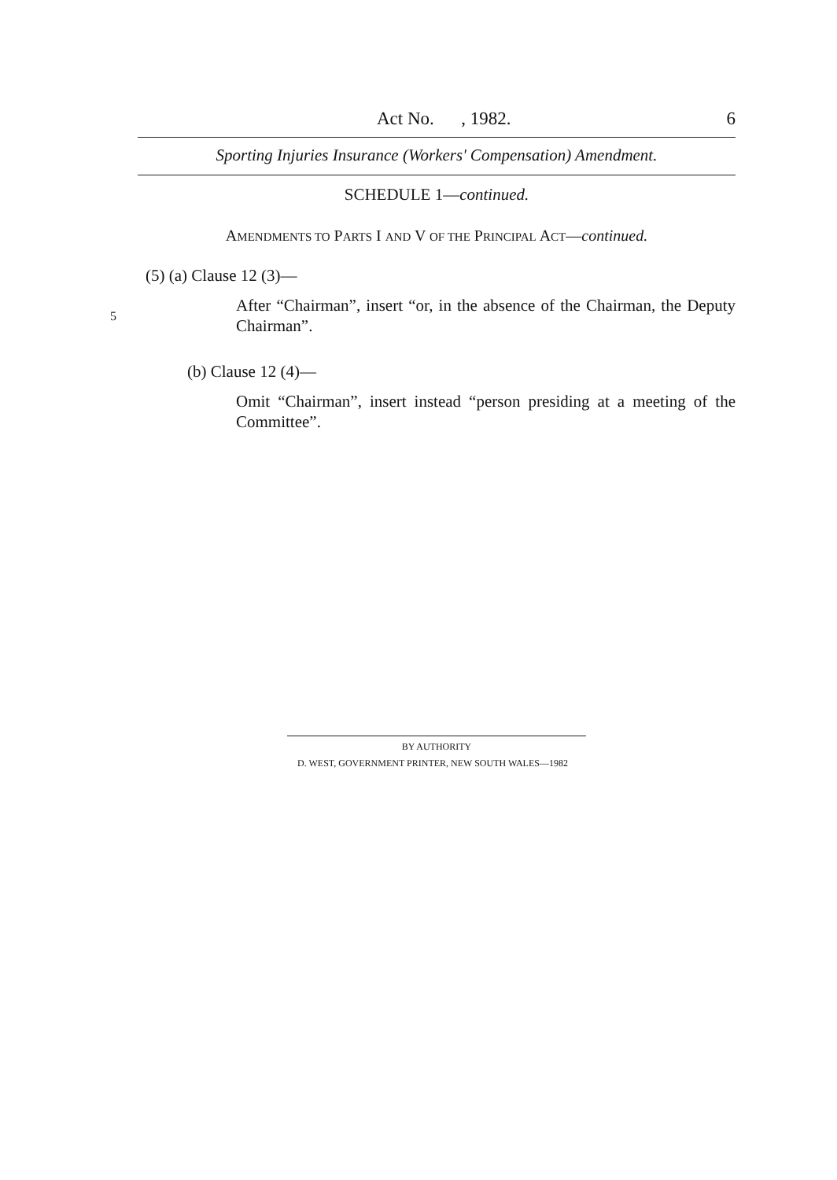Act No. , 1982. 6
Sporting Injuries Insurance (Workers' Compensation) Amendment.
SCHEDULE 1—continued.
AMENDMENTS TO PARTS I AND V OF THE PRINCIPAL ACT—continued.
(5) (a) Clause 12 (3)—
5
After “Chairman”, insert “or, in the absence of the Chairman, the Deputy Chairman”.
(b) Clause 12 (4)—
Omit “Chairman”, insert instead “person presiding at a meeting of the Committee”.
BY AUTHORITY
D. WEST, GOVERNMENT PRINTER, NEW SOUTH WALES—1982